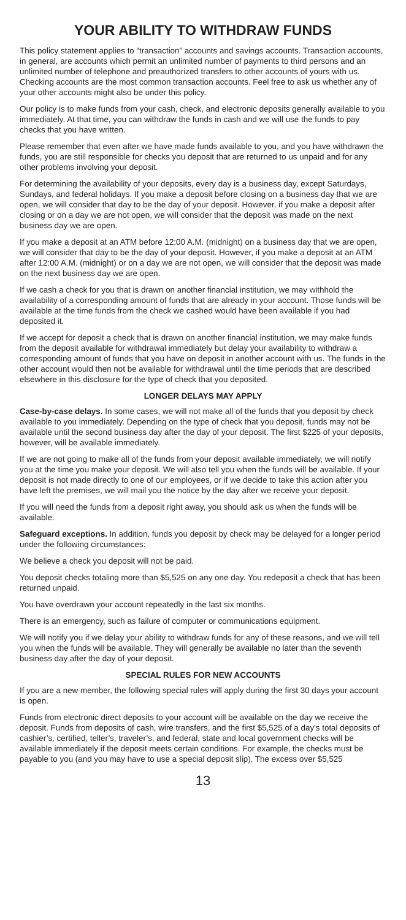YOUR ABILITY TO WITHDRAW FUNDS
This policy statement applies to “transaction” accounts and savings accounts. Transaction accounts, in general, are accounts which permit an unlimited number of payments to third persons and an unlimited number of telephone and preauthorized transfers to other accounts of yours with us. Checking accounts are the most common transaction accounts. Feel free to ask us whether any of your other accounts might also be under this policy.
Our policy is to make funds from your cash, check, and electronic deposits generally available to you immediately. At that time, you can withdraw the funds in cash and we will use the funds to pay checks that you have written.
Please remember that even after we have made funds available to you, and you have withdrawn the funds, you are still responsible for checks you deposit that are returned to us unpaid and for any other problems involving your deposit.
For determining the availability of your deposits, every day is a business day, except Saturdays, Sundays, and federal holidays. If you make a deposit before closing on a business day that we are open, we will consider that day to be the day of your deposit. However, if you make a deposit after closing or on a day we are not open, we will consider that the deposit was made on the next business day we are open.
If you make a deposit at an ATM before 12:00 A.M. (midnight) on a business day that we are open, we will consider that day to be the day of your deposit. However, if you make a deposit at an ATM after 12:00 A.M. (midnight) or on a day we are not open, we will consider that the deposit was made on the next business day we are open.
If we cash a check for you that is drawn on another financial institution, we may withhold the availability of a corresponding amount of funds that are already in your account. Those funds will be available at the time funds from the check we cashed would have been available if you had deposited it.
If we accept for deposit a check that is drawn on another financial institution, we may make funds from the deposit available for withdrawal immediately but delay your availability to withdraw a corresponding amount of funds that you have on deposit in another account with us. The funds in the other account would then not be available for withdrawal until the time periods that are described elsewhere in this disclosure for the type of check that you deposited.
LONGER DELAYS MAY APPLY
Case-by-case delays. In some cases, we will not make all of the funds that you deposit by check available to you immediately. Depending on the type of check that you deposit, funds may not be available until the second business day after the day of your deposit. The first $225 of your deposits, however, will be available immediately.
If we are not going to make all of the funds from your deposit available immediately, we will notify you at the time you make your deposit. We will also tell you when the funds will be available. If your deposit is not made directly to one of our employees, or if we decide to take this action after you have left the premises, we will mail you the notice by the day after we receive your deposit.
If you will need the funds from a deposit right away, you should ask us when the funds will be available.
Safeguard exceptions. In addition, funds you deposit by check may be delayed for a longer period under the following circumstances:
We believe a check you deposit will not be paid.
You deposit checks totaling more than $5,525 on any one day. You redeposit a check that has been returned unpaid.
You have overdrawn your account repeatedly in the last six months.
There is an emergency, such as failure of computer or communications equipment.
We will notify you if we delay your ability to withdraw funds for any of these reasons, and we will tell you when the funds will be available. They will generally be available no later than the seventh business day after the day of your deposit.
SPECIAL RULES FOR NEW ACCOUNTS
If you are a new member, the following special rules will apply during the first 30 days your account is open.
Funds from electronic direct deposits to your account will be available on the day we receive the deposit. Funds from deposits of cash, wire transfers, and the first $5,525 of a day’s total deposits of cashier’s, certified, teller’s, traveler’s, and federal, state and local government checks will be available immediately if the deposit meets certain conditions. For example, the checks must be payable to you (and you may have to use a special deposit slip). The excess over $5,525
13